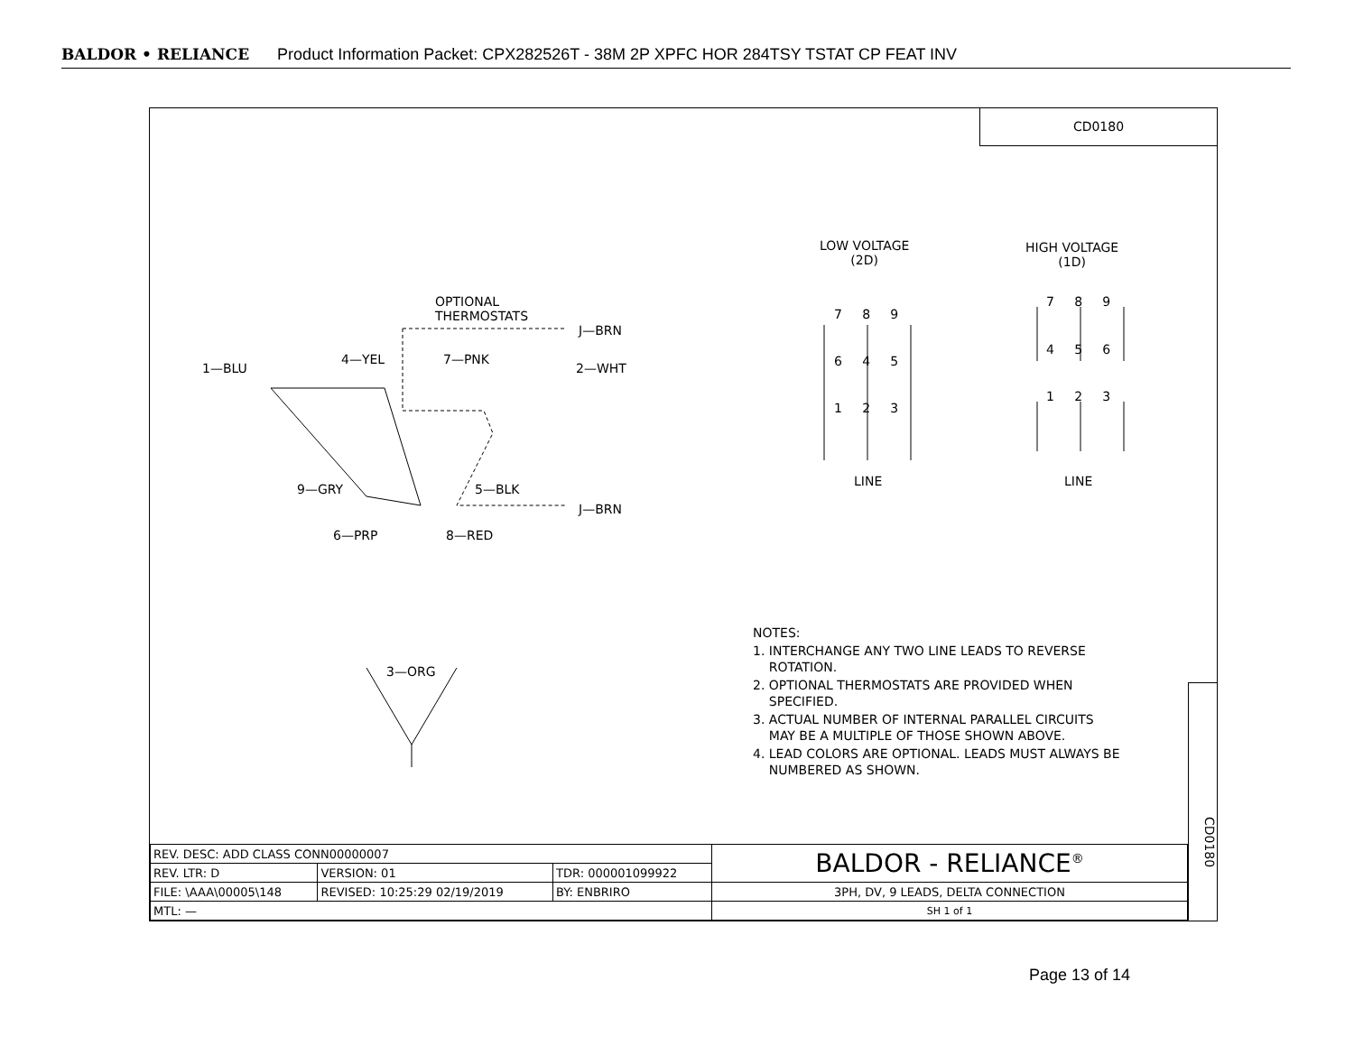BALDOR • RELIANCE Product Information Packet: CPX282526T - 38M 2P XPFC HOR 284TSY TSTAT CP FEAT INV
CD0180
OPTIONAL
THERMOSTATS
J—BRN
1—BLU
4—YEL 7—PNK
2—WHT
9—GRY 5—BLK
J—BRN
6—PRP 8—RED
3—ORG
LOW VOLTAGE
(2D)
HIGH VOLTAGE
(1D)
7 8 9
6 4 5
1 2 3
7 8 9
4 5 6
1 2 3
LINE LINE
NOTES:
1. INTERCHANGE ANY TWO LINE LEADS TO REVERSE
ROTATION.
2. OPTIONAL THERMOSTATS ARE PROVIDED WHEN
SPECIFIED.
3. ACTUAL NUMBER OF INTERNAL PARALLEL CIRCUITS
MAY BE A MULTIPLE OF THOSE SHOWN ABOVE.
4. LEAD COLORS ARE OPTIONAL. LEADS MUST ALWAYS BE
NUMBERED AS SHOWN.
CD0180
| REV. DESC: ADD CLASS CONN00000007 | | | BALDOR - RELIANCE<sup>®</sup> |
| REV. LTR: D | VERSION: 01 | TDR: 000001099922 | |
| FILE: \AAA\00005\148 | REVISED: 10:25:29 02/19/2019 | BY: ENBRIRO | 3PH, DV, 9 LEADS, DELTA CONNECTION |
| MTL: — | | | SH 1 of 1 |
Page 13 of 14